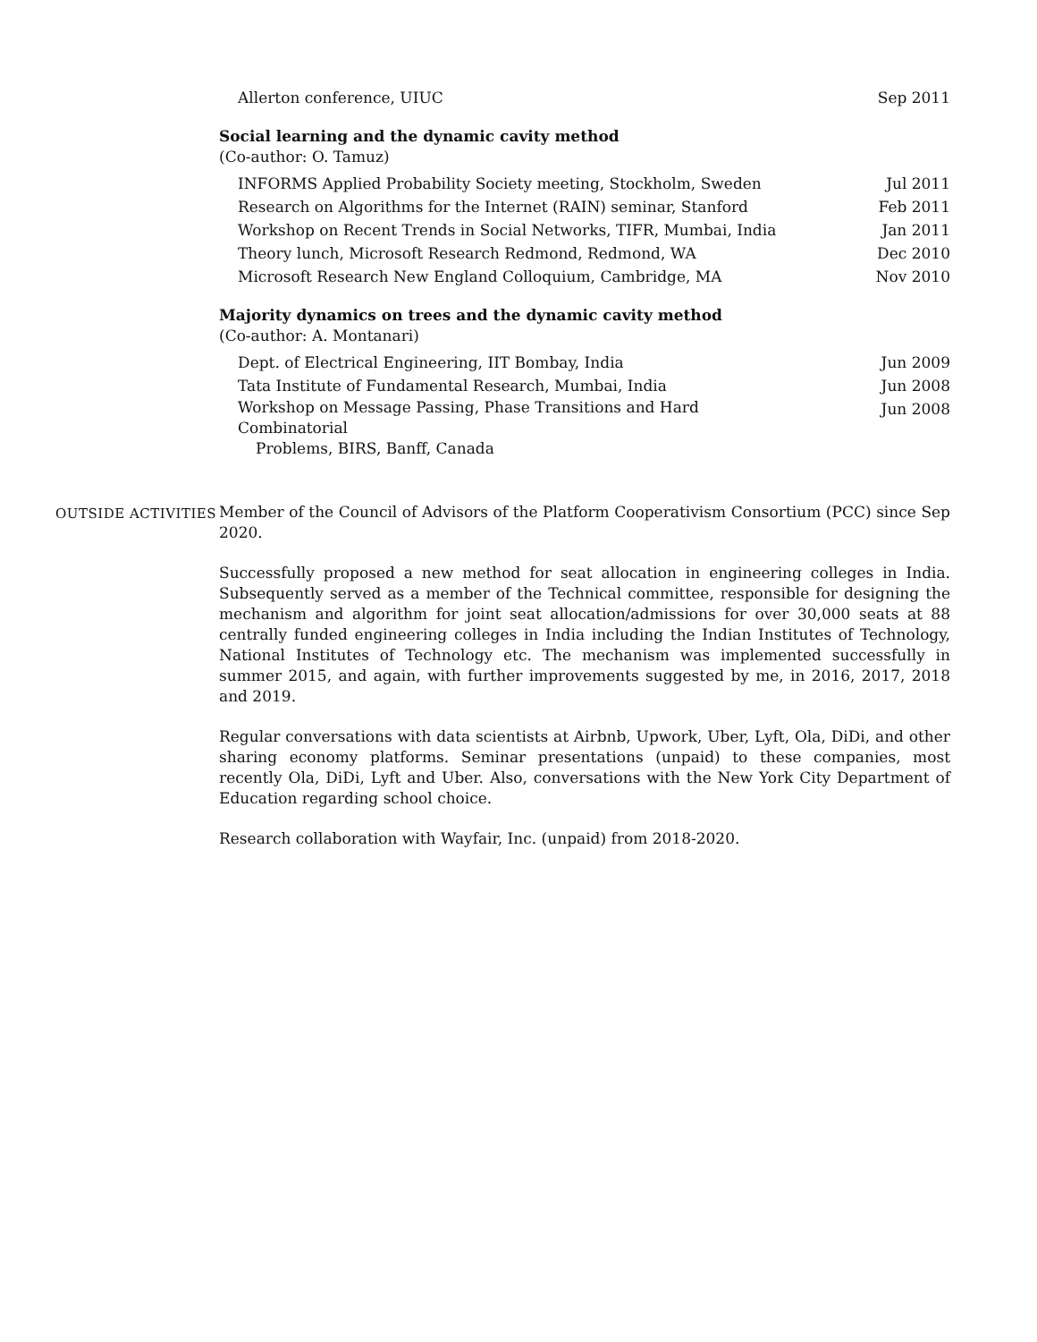Allerton conference, UIUC Sep 2011
Social learning and the dynamic cavity method
(Co-author: O. Tamuz)
INFORMS Applied Probability Society meeting, Stockholm, Sweden Jul 2011
Research on Algorithms for the Internet (RAIN) seminar, Stanford
Feb 2011
Workshop on Recent Trends in Social Networks, TIFR, Mumbai, India
Jan 2011
Theory lunch, Microsoft Research Redmond, Redmond, WA Dec 2010
Microsoft Research New England Colloquium, Cambridge, MA Nov 2010
Majority dynamics on trees and the dynamic cavity method
(Co-author: A. Montanari)
Dept. of Electrical Engineering, IIT Bombay, India Jun 2009
Tata Institute of Fundamental Research, Mumbai, India Jun 2008
Workshop on Message Passing, Phase Transitions and Hard Combinatorial
Problems, BIRS, Banff, Canada
Jun 2008
OUTSIDE ACTIVITIES
Member of the Council of Advisors of the Platform Cooperativism Consortium (PCC) since Sep 2020.
Successfully proposed a new method for seat allocation in engineering colleges in India. Subsequently served as a member of the Technical committee, responsible for designing the mechanism and algorithm for joint seat allocation/admissions for over 30,000 seats at 88 centrally funded engineering colleges in India including the Indian Institutes of Technology, National Institutes of Technology etc. The mechanism was implemented successfully in summer 2015, and again, with further improvements suggested by me, in 2016, 2017, 2018 and 2019.
Regular conversations with data scientists at Airbnb, Upwork, Uber, Lyft, Ola, DiDi, and other sharing economy platforms. Seminar presentations (unpaid) to these companies, most recently Ola, DiDi, Lyft and Uber. Also, conversations with the New York City Department of Education regarding school choice.
Research collaboration with Wayfair, Inc. (unpaid) from 2018-2020.